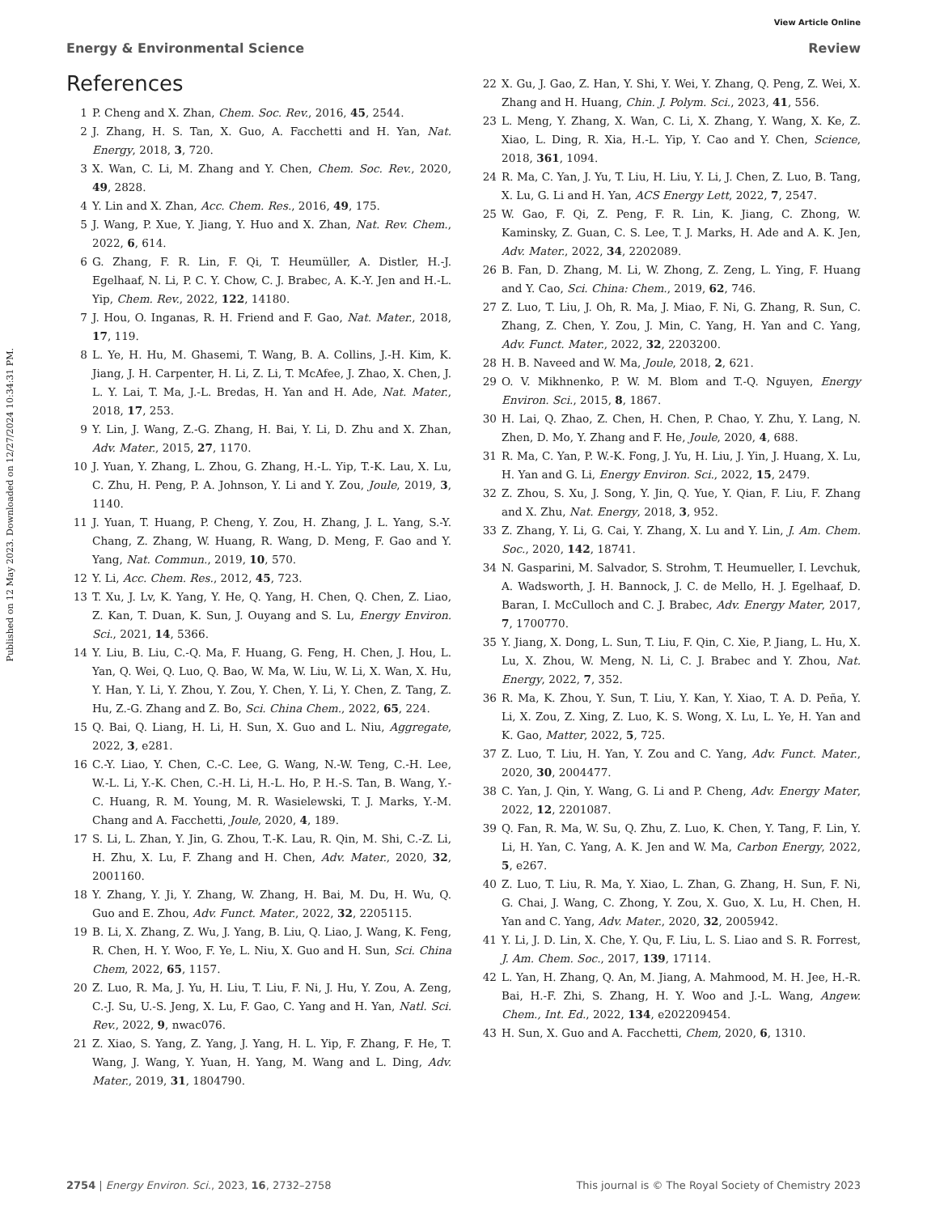View Article Online
Energy & Environmental Science Review
Published on 12 May 2023. Downloaded on 12/27/2024 10:34:31 PM.
References
1 P. Cheng and X. Zhan, Chem. Soc. Rev., 2016, 45, 2544.
2 J. Zhang, H. S. Tan, X. Guo, A. Facchetti and H. Yan, Nat. Energy, 2018, 3, 720.
3 X. Wan, C. Li, M. Zhang and Y. Chen, Chem. Soc. Rev., 2020, 49, 2828.
4 Y. Lin and X. Zhan, Acc. Chem. Res., 2016, 49, 175.
5 J. Wang, P. Xue, Y. Jiang, Y. Huo and X. Zhan, Nat. Rev. Chem., 2022, 6, 614.
6 G. Zhang, F. R. Lin, F. Qi, T. Heumüller, A. Distler, H.-J. Egelhaaf, N. Li, P. C. Y. Chow, C. J. Brabec, A. K.-Y. Jen and H.-L. Yip, Chem. Rev., 2022, 122, 14180.
7 J. Hou, O. Inganas, R. H. Friend and F. Gao, Nat. Mater., 2018, 17, 119.
8 L. Ye, H. Hu, M. Ghasemi, T. Wang, B. A. Collins, J.-H. Kim, K. Jiang, J. H. Carpenter, H. Li, Z. Li, T. McAfee, J. Zhao, X. Chen, J. L. Y. Lai, T. Ma, J.-L. Bredas, H. Yan and H. Ade, Nat. Mater., 2018, 17, 253.
9 Y. Lin, J. Wang, Z.-G. Zhang, H. Bai, Y. Li, D. Zhu and X. Zhan, Adv. Mater., 2015, 27, 1170.
10 J. Yuan, Y. Zhang, L. Zhou, G. Zhang, H.-L. Yip, T.-K. Lau, X. Lu, C. Zhu, H. Peng, P. A. Johnson, Y. Li and Y. Zou, Joule, 2019, 3, 1140.
11 J. Yuan, T. Huang, P. Cheng, Y. Zou, H. Zhang, J. L. Yang, S.-Y. Chang, Z. Zhang, W. Huang, R. Wang, D. Meng, F. Gao and Y. Yang, Nat. Commun., 2019, 10, 570.
12 Y. Li, Acc. Chem. Res., 2012, 45, 723.
13 T. Xu, J. Lv, K. Yang, Y. He, Q. Yang, H. Chen, Q. Chen, Z. Liao, Z. Kan, T. Duan, K. Sun, J. Ouyang and S. Lu, Energy Environ. Sci., 2021, 14, 5366.
14 Y. Liu, B. Liu, C.-Q. Ma, F. Huang, G. Feng, H. Chen, J. Hou, L. Yan, Q. Wei, Q. Luo, Q. Bao, W. Ma, W. Liu, W. Li, X. Wan, X. Hu, Y. Han, Y. Li, Y. Zhou, Y. Zou, Y. Chen, Y. Li, Y. Chen, Z. Tang, Z. Hu, Z.-G. Zhang and Z. Bo, Sci. China Chem., 2022, 65, 224.
15 Q. Bai, Q. Liang, H. Li, H. Sun, X. Guo and L. Niu, Aggregate, 2022, 3, e281.
16 C.-Y. Liao, Y. Chen, C.-C. Lee, G. Wang, N.-W. Teng, C.-H. Lee, W.-L. Li, Y.-K. Chen, C.-H. Li, H.-L. Ho, P. H.-S. Tan, B. Wang, Y.-C. Huang, R. M. Young, M. R. Wasielewski, T. J. Marks, Y.-M. Chang and A. Facchetti, Joule, 2020, 4, 189.
17 S. Li, L. Zhan, Y. Jin, G. Zhou, T.-K. Lau, R. Qin, M. Shi, C.-Z. Li, H. Zhu, X. Lu, F. Zhang and H. Chen, Adv. Mater., 2020, 32, 2001160.
18 Y. Zhang, Y. Ji, Y. Zhang, W. Zhang, H. Bai, M. Du, H. Wu, Q. Guo and E. Zhou, Adv. Funct. Mater., 2022, 32, 2205115.
19 B. Li, X. Zhang, Z. Wu, J. Yang, B. Liu, Q. Liao, J. Wang, K. Feng, R. Chen, H. Y. Woo, F. Ye, L. Niu, X. Guo and H. Sun, Sci. China Chem, 2022, 65, 1157.
20 Z. Luo, R. Ma, J. Yu, H. Liu, T. Liu, F. Ni, J. Hu, Y. Zou, A. Zeng, C.-J. Su, U.-S. Jeng, X. Lu, F. Gao, C. Yang and H. Yan, Natl. Sci. Rev., 2022, 9, nwac076.
21 Z. Xiao, S. Yang, Z. Yang, J. Yang, H. L. Yip, F. Zhang, F. He, T. Wang, J. Wang, Y. Yuan, H. Yang, M. Wang and L. Ding, Adv. Mater., 2019, 31, 1804790.
22 X. Gu, J. Gao, Z. Han, Y. Shi, Y. Wei, Y. Zhang, Q. Peng, Z. Wei, X. Zhang and H. Huang, Chin. J. Polym. Sci., 2023, 41, 556.
23 L. Meng, Y. Zhang, X. Wan, C. Li, X. Zhang, Y. Wang, X. Ke, Z. Xiao, L. Ding, R. Xia, H.-L. Yip, Y. Cao and Y. Chen, Science, 2018, 361, 1094.
24 R. Ma, C. Yan, J. Yu, T. Liu, H. Liu, Y. Li, J. Chen, Z. Luo, B. Tang, X. Lu, G. Li and H. Yan, ACS Energy Lett, 2022, 7, 2547.
25 W. Gao, F. Qi, Z. Peng, F. R. Lin, K. Jiang, C. Zhong, W. Kaminsky, Z. Guan, C. S. Lee, T. J. Marks, H. Ade and A. K. Jen, Adv. Mater., 2022, 34, 2202089.
26 B. Fan, D. Zhang, M. Li, W. Zhong, Z. Zeng, L. Ying, F. Huang and Y. Cao, Sci. China: Chem., 2019, 62, 746.
27 Z. Luo, T. Liu, J. Oh, R. Ma, J. Miao, F. Ni, G. Zhang, R. Sun, C. Zhang, Z. Chen, Y. Zou, J. Min, C. Yang, H. Yan and C. Yang, Adv. Funct. Mater., 2022, 32, 2203200.
28 H. B. Naveed and W. Ma, Joule, 2018, 2, 621.
29 O. V. Mikhnenko, P. W. M. Blom and T.-Q. Nguyen, Energy Environ. Sci., 2015, 8, 1867.
30 H. Lai, Q. Zhao, Z. Chen, H. Chen, P. Chao, Y. Zhu, Y. Lang, N. Zhen, D. Mo, Y. Zhang and F. He, Joule, 2020, 4, 688.
31 R. Ma, C. Yan, P. W.-K. Fong, J. Yu, H. Liu, J. Yin, J. Huang, X. Lu, H. Yan and G. Li, Energy Environ. Sci., 2022, 15, 2479.
32 Z. Zhou, S. Xu, J. Song, Y. Jin, Q. Yue, Y. Qian, F. Liu, F. Zhang and X. Zhu, Nat. Energy, 2018, 3, 952.
33 Z. Zhang, Y. Li, G. Cai, Y. Zhang, X. Lu and Y. Lin, J. Am. Chem. Soc., 2020, 142, 18741.
34 N. Gasparini, M. Salvador, S. Strohm, T. Heumueller, I. Levchuk, A. Wadsworth, J. H. Bannock, J. C. de Mello, H. J. Egelhaaf, D. Baran, I. McCulloch and C. J. Brabec, Adv. Energy Mater, 2017, 7, 1700770.
35 Y. Jiang, X. Dong, L. Sun, T. Liu, F. Qin, C. Xie, P. Jiang, L. Hu, X. Lu, X. Zhou, W. Meng, N. Li, C. J. Brabec and Y. Zhou, Nat. Energy, 2022, 7, 352.
36 R. Ma, K. Zhou, Y. Sun, T. Liu, Y. Kan, Y. Xiao, T. A. D. Peña, Y. Li, X. Zou, Z. Xing, Z. Luo, K. S. Wong, X. Lu, L. Ye, H. Yan and K. Gao, Matter, 2022, 5, 725.
37 Z. Luo, T. Liu, H. Yan, Y. Zou and C. Yang, Adv. Funct. Mater., 2020, 30, 2004477.
38 C. Yan, J. Qin, Y. Wang, G. Li and P. Cheng, Adv. Energy Mater, 2022, 12, 2201087.
39 Q. Fan, R. Ma, W. Su, Q. Zhu, Z. Luo, K. Chen, Y. Tang, F. Lin, Y. Li, H. Yan, C. Yang, A. K. Jen and W. Ma, Carbon Energy, 2022, 5, e267.
40 Z. Luo, T. Liu, R. Ma, Y. Xiao, L. Zhan, G. Zhang, H. Sun, F. Ni, G. Chai, J. Wang, C. Zhong, Y. Zou, X. Guo, X. Lu, H. Chen, H. Yan and C. Yang, Adv. Mater., 2020, 32, 2005942.
41 Y. Li, J. D. Lin, X. Che, Y. Qu, F. Liu, L. S. Liao and S. R. Forrest, J. Am. Chem. Soc., 2017, 139, 17114.
42 L. Yan, H. Zhang, Q. An, M. Jiang, A. Mahmood, M. H. Jee, H.-R. Bai, H.-F. Zhi, S. Zhang, H. Y. Woo and J.-L. Wang, Angew. Chem., Int. Ed., 2022, 134, e202209454.
43 H. Sun, X. Guo and A. Facchetti, Chem, 2020, 6, 1310.
2754 | Energy Environ. Sci., 2023, 16, 2732–2758 This journal is © The Royal Society of Chemistry 2023